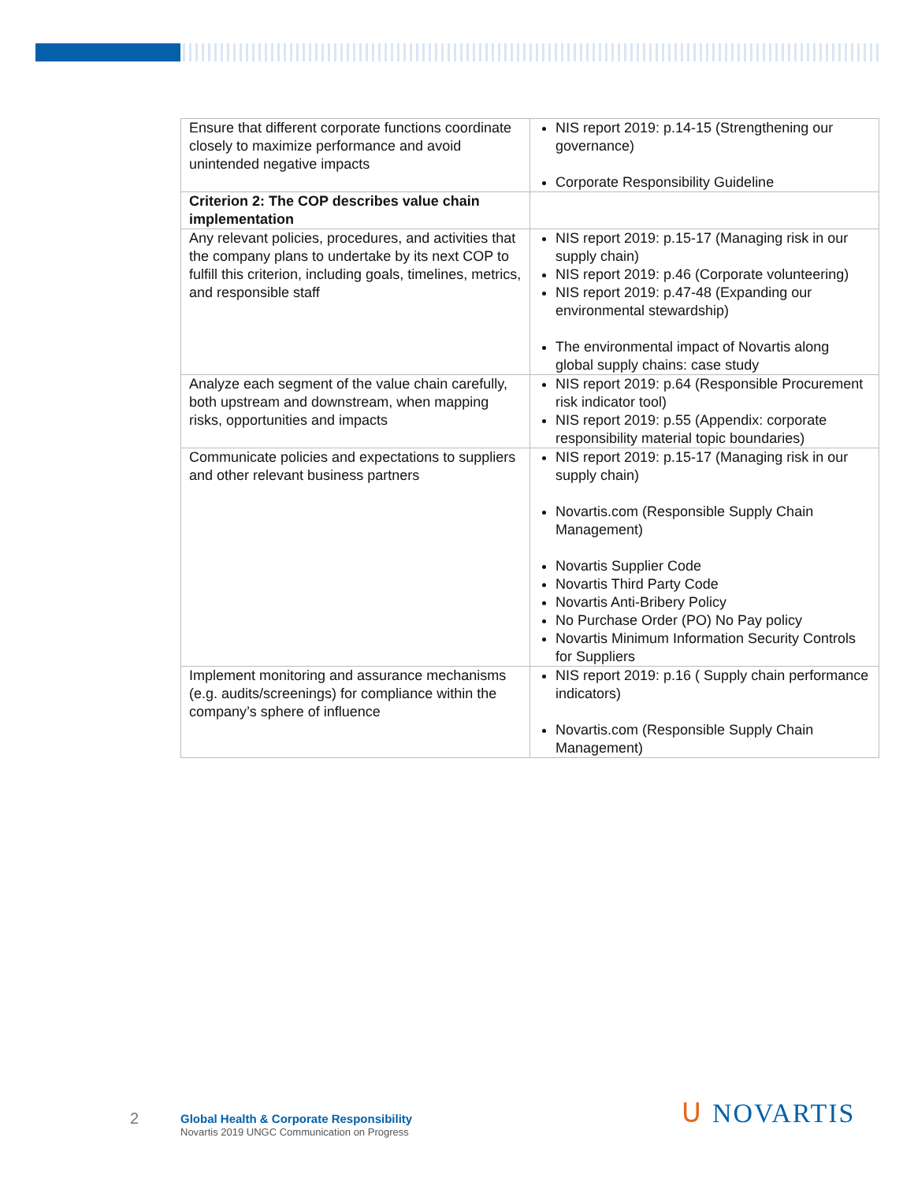| Ensure that different corporate functions coordinate closely to maximize performance and avoid unintended negative impacts | NIS report 2019: p.14-15 (Strengthening our governance) Corporate Responsibility Guideline |
| Criterion 2: The COP describes value chain implementation | |
| Any relevant policies, procedures, and activities that the company plans to undertake by its next COP to fulfill this criterion, including goals, timelines, metrics, and responsible staff | NIS report 2019: p.15-17 (Managing risk in our supply chain) NIS report 2019: p.46 (Corporate volunteering) NIS report 2019: p.47-48 (Expanding our environmental stewardship) The environmental impact of Novartis along global supply chains: case study |
| Analyze each segment of the value chain carefully, both upstream and downstream, when mapping risks, opportunities and impacts | NIS report 2019: p.64 (Responsible Procurement risk indicator tool) NIS report 2019: p.55 (Appendix: corporate responsibility material topic boundaries) |
| Communicate policies and expectations to suppliers and other relevant business partners | NIS report 2019: p.15-17 (Managing risk in our supply chain) Novartis.com (Responsible Supply Chain Management) Novartis Supplier Code Novartis Third Party Code Novartis Anti-Bribery Policy No Purchase Order (PO) No Pay policy Novartis Minimum Information Security Controls for Suppliers |
| Implement monitoring and assurance mechanisms (e.g. audits/screenings) for compliance within the company’s sphere of influence | NIS report 2019: p.16 ( Supply chain performance indicators) Novartis.com (Responsible Supply Chain Management) |
2
Global Health & Corporate Responsibility
Novartis 2019 UNGC Communication on Progress
ᑌ NOVARTIS